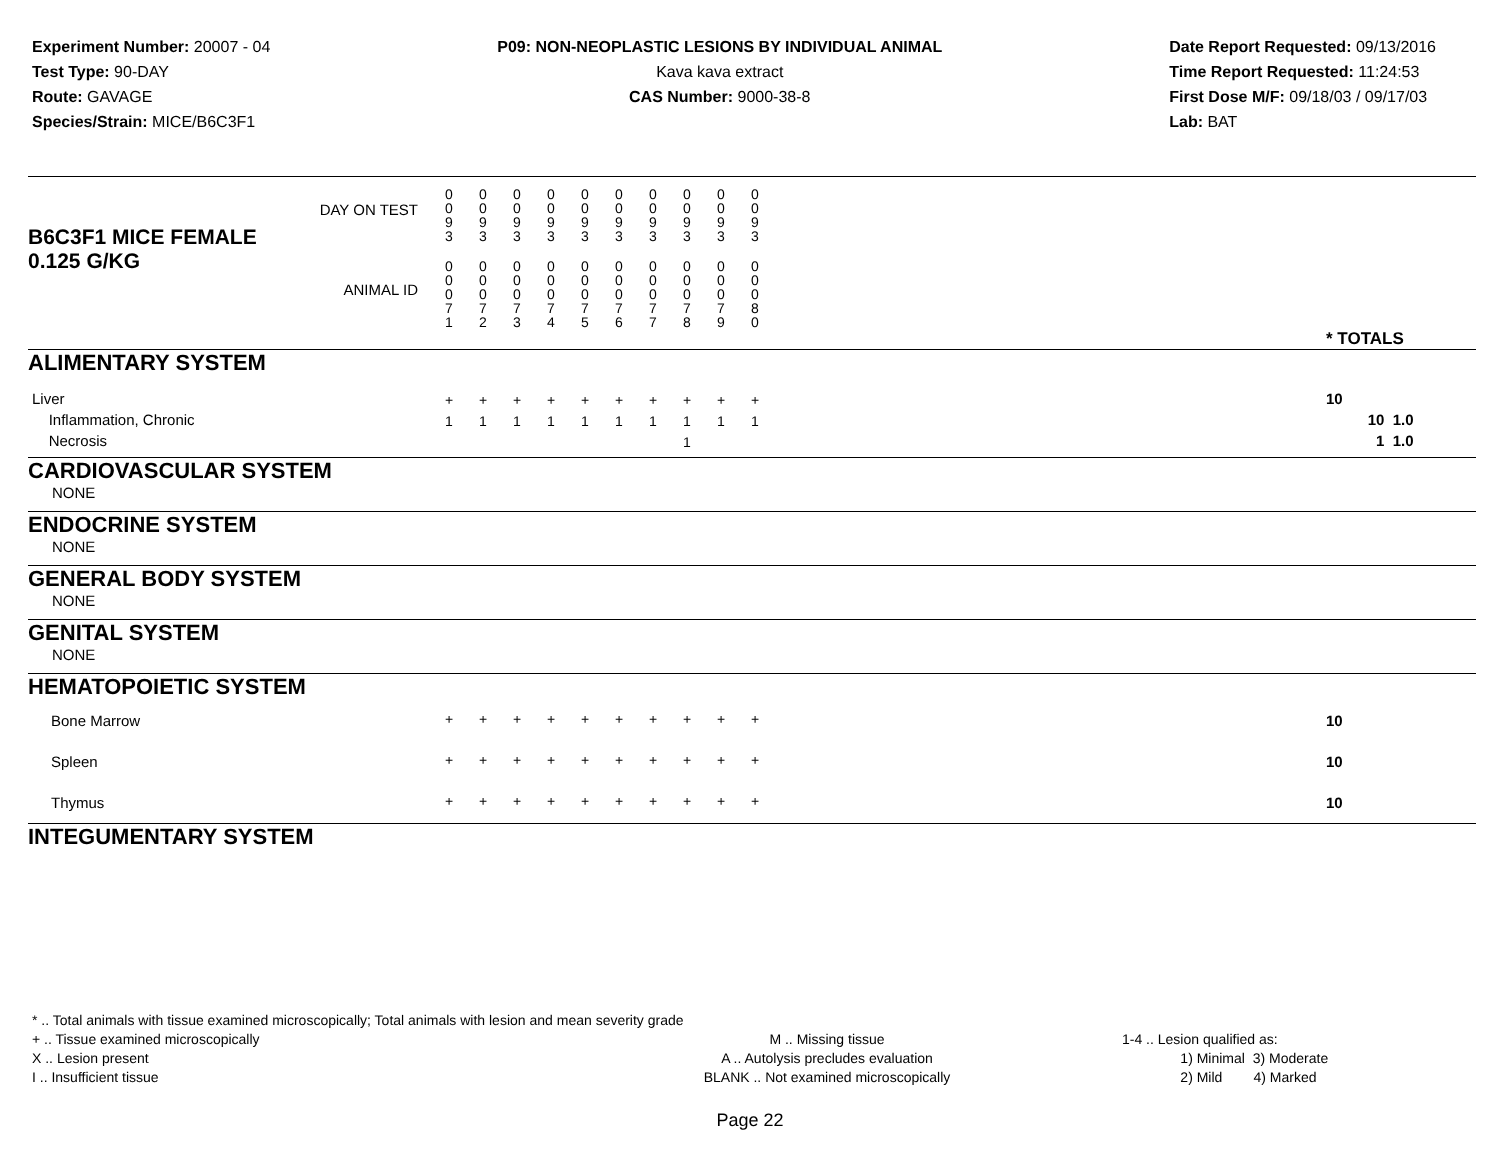Experiment Number: 20007 - 04
Test Type: 90-DAY
Route: GAVAGE
Species/Strain: MICE/B6C3F1
P09: NON-NEOPLASTIC LESIONS BY INDIVIDUAL ANIMAL
Kava kava extract
CAS Number: 9000-38-8
Date Report Requested: 09/13/2016
Time Report Requested: 11:24:53
First Dose M/F: 09/18/03 / 09/17/03
Lab: BAT
| B6C3F1 MICE FEMALE | DAY ON TEST | 0 0 9 3 | 0 0 9 3 | 0 0 9 3 | 0 0 9 3 | 0 0 9 3 | 0 0 9 3 | 0 0 9 3 | 0 0 9 3 | 0 0 9 3 | 0 0 9 3 | | |
| 0.125 G/KG | ANIMAL ID | 0 0 0 7 1 | 0 0 0 7 2 | 0 0 0 7 3 | 0 0 0 7 4 | 0 0 0 7 5 | 0 0 0 7 6 | 0 0 0 7 7 | 0 0 0 7 8 | 0 0 0 7 9 | 0 0 0 8 0 | | * TOTALS |
| ALIMENTARY SYSTEM | | | | | | | | | | | | | |
| Liver Inflammation, Chronic Necrosis | | + 1 | + 1 | + 1 | + 1 | + 1 | + 1 | + 1 | + 1 1 | + 1 | + 1 | | 10 10 1.0 1 1.0 |
| CARDIOVASCULAR SYSTEM | | | | | | | | | | | | | |
| NONE | | | | | | | | | | | | | |
| ENDOCRINE SYSTEM | | | | | | | | | | | | | |
| NONE | | | | | | | | | | | | | |
| GENERAL BODY SYSTEM | | | | | | | | | | | | | |
| NONE | | | | | | | | | | | | | |
| GENITAL SYSTEM | | | | | | | | | | | | | |
| NONE | | | | | | | | | | | | | |
| HEMATOPOIETIC SYSTEM | | | | | | | | | | | | | |
| Bone Marrow | | + | + | + | + | + | + | + | + | + | + | | 10 |
| Spleen | | + | + | + | + | + | + | + | + | + | + | | 10 |
| Thymus | | + | + | + | + | + | + | + | + | + | + | | 10 |
| INTEGUMENTARY SYSTEM | | | | | | | | | | | | | |
* .. Total animals with tissue examined microscopically; Total animals with lesion and mean severity grade
+ .. Tissue examined microscopically
X .. Lesion present
I .. Insufficient tissue
M .. Missing tissue
A .. Autolysis precludes evaluation
BLANK .. Not examined microscopically
1-4 .. Lesion qualified as:
1) Minimal 3) Moderate
2) Mild 4) Marked
Page 22